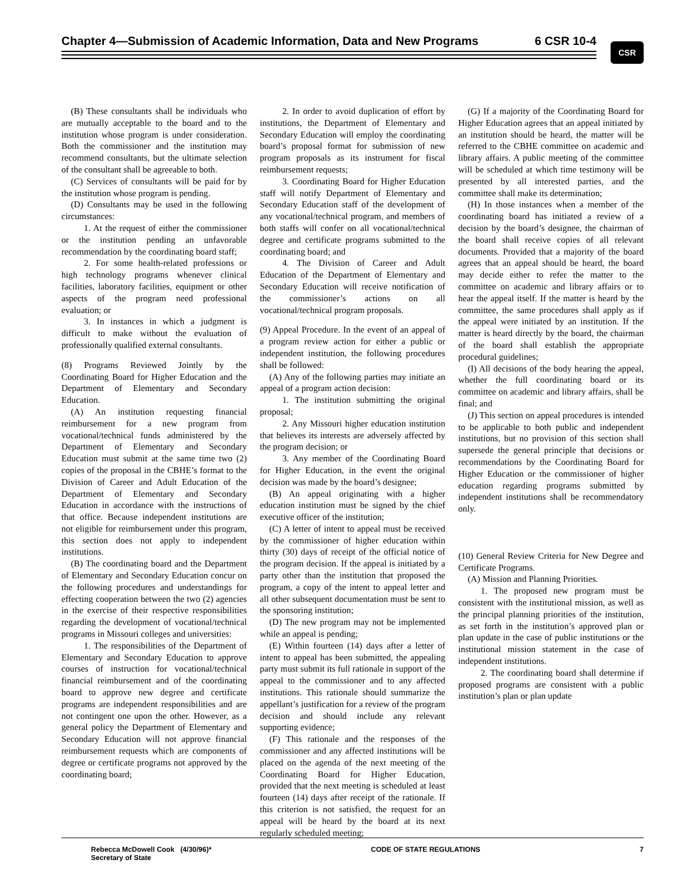Chapter 4—Submission of Academic Information, Data and New Programs
6 CSR 10-4 CSR
(B) These consultants shall be individuals who are mutually acceptable to the board and to the institution whose program is under consideration. Both the commissioner and the institution may recommend consultants, but the ultimate selection of the consultant shall be agreeable to both.
(C) Services of consultants will be paid for by the institution whose program is pending.
(D) Consultants may be used in the following circumstances:
1. At the request of either the commissioner or the institution pending an unfavorable recommendation by the coordinating board staff;
2. For some health-related professions or high technology programs whenever clinical facilities, laboratory facilities, equipment or other aspects of the program need professional evaluation; or
3. In instances in which a judgment is difficult to make without the evaluation of professionally qualified external consultants.
(8) Programs Reviewed Jointly by the Coordinating Board for Higher Education and the Department of Elementary and Secondary Education.
(A) An institution requesting financial reimbursement for a new program from vocational/technical funds administered by the Department of Elementary and Secondary Education must submit at the same time two (2) copies of the proposal in the CBHE’s format to the Division of Career and Adult Education of the Department of Elementary and Secondary Education in accordance with the instructions of that office. Because independent institutions are not eligible for reimbursement under this program, this section does not apply to independent institutions.
(B) The coordinating board and the Department of Elementary and Secondary Education concur on the following procedures and understandings for effecting cooperation between the two (2) agencies in the exercise of their respective responsibilities regarding the development of vocational/technical programs in Missouri colleges and universities:
1. The responsibilities of the Department of Elementary and Secondary Education to approve courses of instruction for vocational/technical financial reimbursement and of the coordinating board to approve new degree and certificate programs are independent responsibilities and are not contingent one upon the other. However, as a general policy the Department of Elementary and Secondary Education will not approve financial reimbursement requests which are components of degree or certificate programs not approved by the coordinating board;
2. In order to avoid duplication of effort by institutions, the Department of Elementary and Secondary Education will employ the coordinating board’s proposal format for submission of new program proposals as its instrument for fiscal reimbursement requests;
3. Coordinating Board for Higher Education staff will notify Department of Elementary and Secondary Education staff of the development of any vocational/technical program, and members of both staffs will confer on all vocational/technical degree and certificate programs submitted to the coordinating board; and
4. The Division of Career and Adult Education of the Department of Elementary and Secondary Education will receive notification of the commissioner’s actions on all vocational/technical program proposals.
(9) Appeal Procedure. In the event of an appeal of a program review action for either a public or independent institution, the following procedures shall be followed:
(A) Any of the following parties may initiate an appeal of a program action decision:
1. The institution submitting the original proposal;
2. Any Missouri higher education institution that believes its interests are adversely affected by the program decision; or
3. Any member of the Coordinating Board for Higher Education, in the event the original decision was made by the board’s designee;
(B) An appeal originating with a higher education institution must be signed by the chief executive officer of the institution;
(C) A letter of intent to appeal must be received by the commissioner of higher education within thirty (30) days of receipt of the official notice of the program decision. If the appeal is initiated by a party other than the institution that proposed the program, a copy of the intent to appeal letter and all other subsequent documentation must be sent to the sponsoring institution;
(D) The new program may not be implemented while an appeal is pending;
(E) Within fourteen (14) days after a letter of intent to appeal has been submitted, the appealing party must submit its full rationale in support of the appeal to the commissioner and to any affected institutions. This rationale should summarize the appellant’s justification for a review of the program decision and should include any relevant supporting evidence;
(F) This rationale and the responses of the commissioner and any affected institutions will be placed on the agenda of the next meeting of the Coordinating Board for Higher Education, provided that the next meeting is scheduled at least fourteen (14) days after receipt of the rationale. If this criterion is not satisfied, the request for an appeal will be heard by the board at its next regularly scheduled meeting;
(G) If a majority of the Coordinating Board for Higher Education agrees that an appeal initiated by an institution should be heard, the matter will be referred to the CBHE committee on academic and library affairs. A public meeting of the committee will be scheduled at which time testimony will be presented by all interested parties, and the committee shall make its determination;
(H) In those instances when a member of the coordinating board has initiated a review of a decision by the board’s designee, the chairman of the board shall receive copies of all relevant documents. Provided that a majority of the board agrees that an appeal should be heard, the board may decide either to refer the matter to the committee on academic and library affairs or to hear the appeal itself. If the matter is heard by the committee, the same procedures shall apply as if the appeal were initiated by an institution. If the matter is heard directly by the board, the chairman of the board shall establish the appropriate procedural guidelines;
(I) All decisions of the body hearing the appeal, whether the full coordinating board or its committee on academic and library affairs, shall be final; and
(J) This section on appeal procedures is intended to be applicable to both public and independent institutions, but no provision of this section shall supersede the general principle that decisions or recommendations by the Coordinating Board for Higher Education or the commissioner of higher education regarding programs submitted by independent institutions shall be recommendatory only.
(10) General Review Criteria for New Degree and Certificate Programs.
(A) Mission and Planning Priorities.
1. The proposed new program must be consistent with the institutional mission, as well as the principal planning priorities of the institution, as set forth in the institution’s approved plan or plan update in the case of public institutions or the institutional mission statement in the case of independent institutions.
2. The coordinating board shall determine if proposed programs are consistent with a public institution’s plan or plan update
Rebecca McDowell Cook (4/30/96)*
Secretary of State
CODE OF STATE REGULATIONS 7